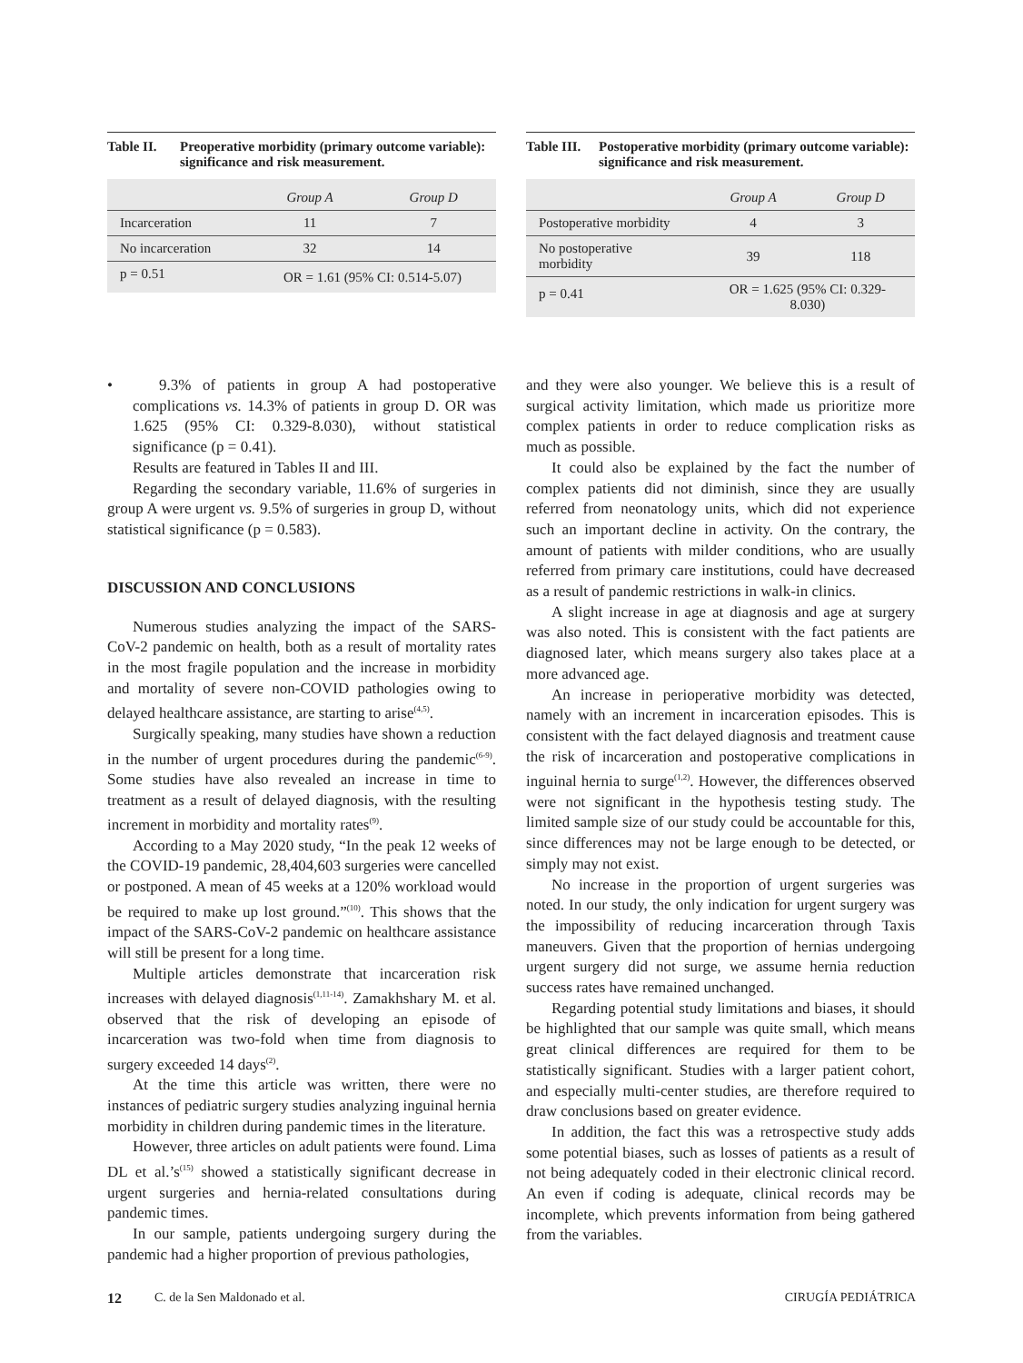Table II. Preoperative morbidity (primary outcome variable): significance and risk measurement.
| | Group A | Group D |
| --- | --- | --- |
| Incarceration | 11 | 7 |
| No incarceration | 32 | 14 |
| p = 0.51 | OR = 1.61 (95% CI: 0.514-5.07) | |
Table III. Postoperative morbidity (primary outcome variable): significance and risk measurement.
| | Group A | Group D |
| --- | --- | --- |
| Postoperative morbidity | 4 | 3 |
| No postoperative morbidity | 39 | 118 |
| p = 0.41 | OR = 1.625 (95% CI: 0.329-8.030) | |
• 9.3% of patients in group A had postoperative complications vs. 14.3% of patients in group D. OR was 1.625 (95% CI: 0.329-8.030), without statistical significance (p = 0.41).
Results are featured in Tables II and III.
Regarding the secondary variable, 11.6% of surgeries in group A were urgent vs. 9.5% of surgeries in group D, without statistical significance (p = 0.583).
DISCUSSION AND CONCLUSIONS
Numerous studies analyzing the impact of the SARS-CoV-2 pandemic on health, both as a result of mortality rates in the most fragile population and the increase in morbidity and mortality of severe non-COVID pathologies owing to delayed healthcare assistance, are starting to arise<sup>(4,5)</sup>.
Surgically speaking, many studies have shown a reduction in the number of urgent procedures during the pandemic<sup>(6-9)</sup>. Some studies have also revealed an increase in time to treatment as a result of delayed diagnosis, with the resulting increment in morbidity and mortality rates<sup>(9)</sup>.
According to a May 2020 study, “In the peak 12 weeks of the COVID-19 pandemic, 28,404,603 surgeries were cancelled or postponed. A mean of 45 weeks at a 120% workload would be required to make up lost ground.”<sup>(10)</sup>. This shows that the impact of the SARS-CoV-2 pandemic on healthcare assistance will still be present for a long time.
Multiple articles demonstrate that incarceration risk increases with delayed diagnosis<sup>(1,11-14)</sup>. Zamakhshary M. et al. observed that the risk of developing an episode of incarceration was two-fold when time from diagnosis to surgery exceeded 14 days<sup>(2)</sup>.
At the time this article was written, there were no instances of pediatric surgery studies analyzing inguinal hernia morbidity in children during pandemic times in the literature.
However, three articles on adult patients were found. Lima DL et al.’s<sup>(15)</sup> showed a statistically significant decrease in urgent surgeries and hernia-related consultations during pandemic times.
In our sample, patients undergoing surgery during the pandemic had a higher proportion of previous pathologies,
and they were also younger. We believe this is a result of surgical activity limitation, which made us prioritize more complex patients in order to reduce complication risks as much as possible.
It could also be explained by the fact the number of complex patients did not diminish, since they are usually referred from neonatology units, which did not experience such an important decline in activity. On the contrary, the amount of patients with milder conditions, who are usually referred from primary care institutions, could have decreased as a result of pandemic restrictions in walk-in clinics.
A slight increase in age at diagnosis and age at surgery was also noted. This is consistent with the fact patients are diagnosed later, which means surgery also takes place at a more advanced age.
An increase in perioperative morbidity was detected, namely with an increment in incarceration episodes. This is consistent with the fact delayed diagnosis and treatment cause the risk of incarceration and postoperative complications in inguinal hernia to surge<sup>(1,2)</sup>. However, the differences observed were not significant in the hypothesis testing study. The limited sample size of our study could be accountable for this, since differences may not be large enough to be detected, or simply may not exist.
No increase in the proportion of urgent surgeries was noted. In our study, the only indication for urgent surgery was the impossibility of reducing incarceration through Taxis maneuvers. Given that the proportion of hernias undergoing urgent surgery did not surge, we assume hernia reduction success rates have remained unchanged.
Regarding potential study limitations and biases, it should be highlighted that our sample was quite small, which means great clinical differences are required for them to be statistically significant. Studies with a larger patient cohort, and especially multi-center studies, are therefore required to draw conclusions based on greater evidence.
In addition, the fact this was a retrospective study adds some potential biases, such as losses of patients as a result of not being adequately coded in their electronic clinical record. An even if coding is adequate, clinical records may be incomplete, which prevents information from being gathered from the variables.
12 C. de la Sen Maldonado et al. CIRUGÍA PEDIÁTRICA